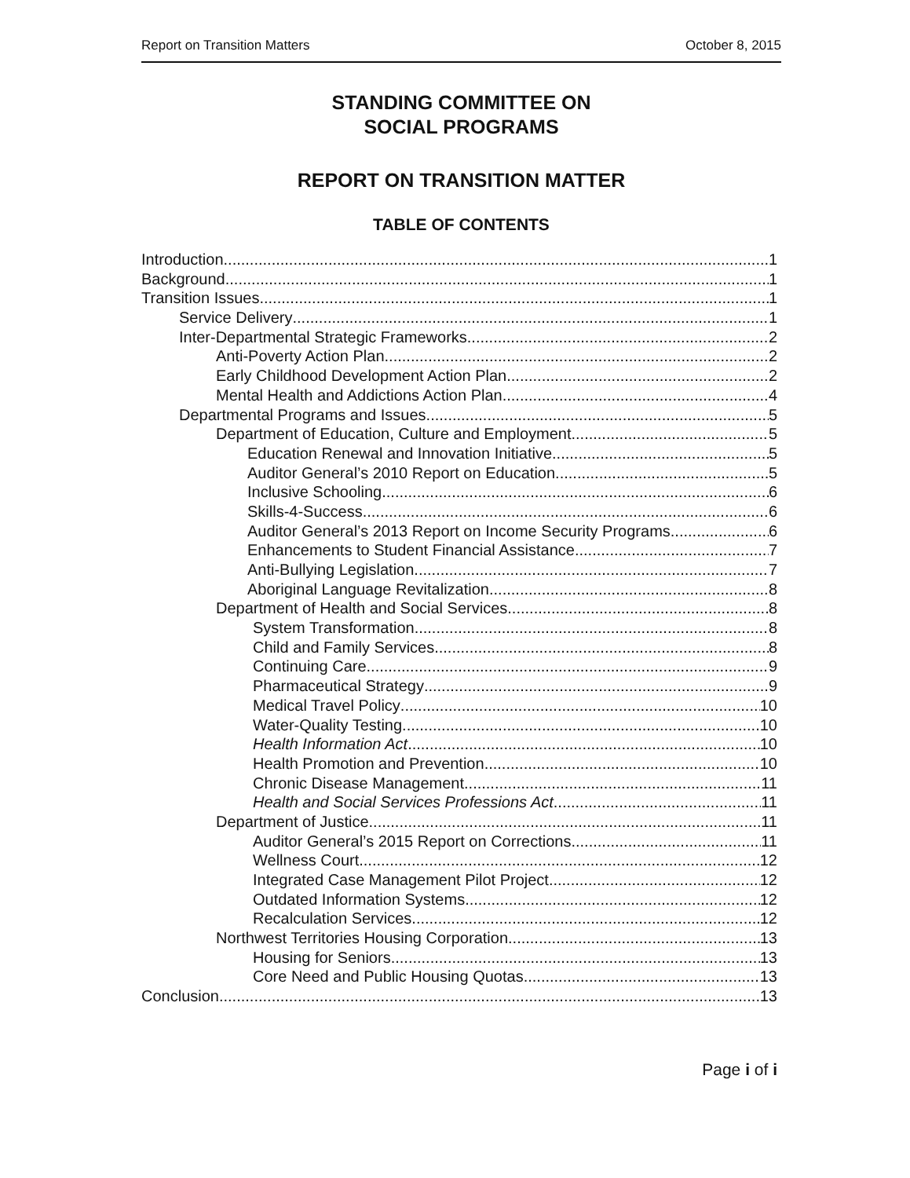Report on Transition Matters October 8, 2015
STANDING COMMITTEE ON
SOCIAL PROGRAMS
REPORT ON TRANSITION MATTER
TABLE OF CONTENTS
Introduction 1
Background 1
Transition Issues 1
Service Delivery 1
Inter-Departmental Strategic Frameworks 2
Anti-Poverty Action Plan 2
Early Childhood Development Action Plan 2
Mental Health and Addictions Action Plan 4
Departmental Programs and Issues 5
Department of Education, Culture and Employment 5
Education Renewal and Innovation Initiative 5
Auditor General’s 2010 Report on Education 5
Inclusive Schooling 6
Skills-4-Success 6
Auditor General’s 2013 Report on Income Security Programs 6
Enhancements to Student Financial Assistance 7
Anti-Bullying Legislation 7
Aboriginal Language Revitalization 8
Department of Health and Social Services 8
System Transformation 8
Child and Family Services 8
Continuing Care 9
Pharmaceutical Strategy 9
Medical Travel Policy 10
Water-Quality Testing 10
Health Information Act 10
Health Promotion and Prevention 10
Chronic Disease Management 11
Health and Social Services Professions Act 11
Department of Justice 11
Auditor General’s 2015 Report on Corrections 11
Wellness Court 12
Integrated Case Management Pilot Project 12
Outdated Information Systems 12
Recalculation Services 12
Northwest Territories Housing Corporation 13
Housing for Seniors 13
Core Need and Public Housing Quotas 13
Conclusion 13
Page i of i